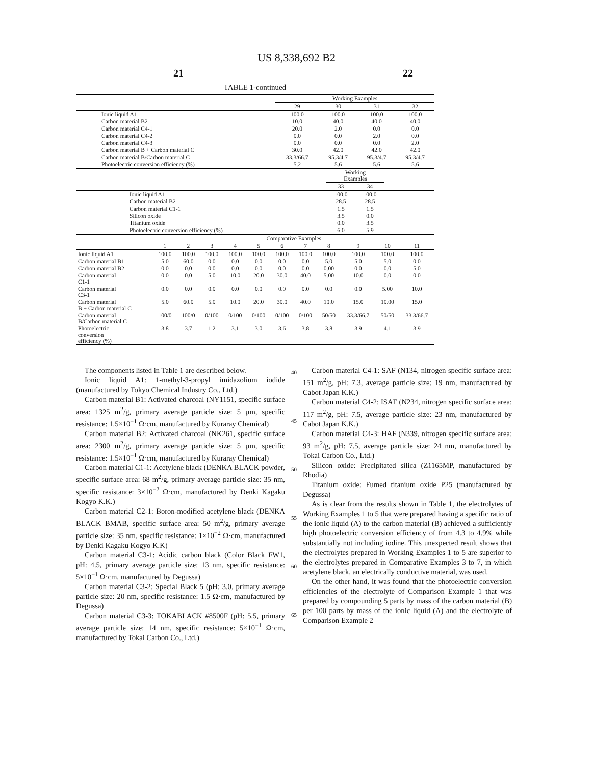US 8,338,692 B2
21 22
TABLE 1-continued
| | Working Examples | | | |
| --- | --- | --- | --- | --- |
| | 29 | 30 | 31 | 32 |
| Ionic liquid A1 | 100.0 | 100.0 | 100.0 | 100.0 |
| Carbon material B2 | 10.0 | 40.0 | 40.0 | 40.0 |
| Carbon material C4-1 | 20.0 | 2.0 | 0.0 | 0.0 |
| Carbon material C4-2 | 0.0 | 0.0 | 2.0 | 0.0 |
| Carbon material C4-3 | 0.0 | 0.0 | 0.0 | 2.0 |
| Carbon material B + Carbon material C | 30.0 | 42.0 | 42.0 | 42.0 |
| Carbon material B/Carbon material C | 33.3/66.7 | 95.3/4.7 | 95.3/4.7 | 95.3/4.7 |
| Photoelectric conversion efficiency (%) | 5.2 | 5.6 | 5.6 | 5.6 |
| | Working Examples | | |
| --- | --- | --- | --- |
| | 33 | 34 | |
| Ionic liquid A1 | 100.0 | 100.0 | |
| Carbon material B2 | 28.5 | 28.5 | |
| Carbon material C1-1 | 1.5 | 1.5 | |
| Silicon oxide | 3.5 | 0.0 | |
| Titanium oxide | 0.0 | 3.5 | |
| Photoelectric conversion efficiency (%) | 6.0 | 5.9 | |
| | Comparative Examples | | | | | | | | | | |
| --- | --- | --- | --- | --- | --- | --- | --- | --- | --- | --- | --- |
| | 1 | 2 | 3 | 4 | 5 | 6 | 7 | 8 | 9 | 10 | 11 |
| Ionic liquid A1 | 100.0 | 100.0 | 100.0 | 100.0 | 100.0 | 100.0 | 100.0 | 100.0 | 100.0 | 100.0 | 100.0 |
| Carbon material B1 | 5.0 | 60.0 | 0.0 | 0.0 | 0.0 | 0.0 | 0.0 | 5.0 | 5.0 | 5.0 | 0.0 |
| Carbon material B2 | 0.0 | 0.0 | 0.0 | 0.0 | 0.0 | 0.0 | 0.0 | 0.00 | 0.0 | 0.0 | 5.0 |
| Carbon material C1-1 | 0.0 | 0.0 | 5.0 | 10.0 | 20.0 | 30.0 | 40.0 | 5.00 | 10.0 | 0.0 | 0.0 |
| Carbon material C3-1 | 0.0 | 0.0 | 0.0 | 0.0 | 0.0 | 0.0 | 0.0 | 0.0 | 0.0 | 5.00 | 10.0 |
| Carbon material B + Carbon material C | 5.0 | 60.0 | 5.0 | 10.0 | 20.0 | 30.0 | 40.0 | 10.0 | 15.0 | 10.00 | 15.0 |
| Carbon material B/Carbon material C | 100/0 | 100/0 | 0/100 | 0/100 | 0/100 | 0/100 | 0/100 | 50/50 | 33.3/66.7 | 50/50 | 33.3/66.7 |
| Photoelectric conversion efficiency (%) | 3.8 | 3.7 | 1.2 | 3.1 | 3.0 | 3.6 | 3.8 | 3.8 | 3.9 | 4.1 | 3.9 |
The components listed in Table 1 are described below.
Ionic liquid A1: 1-methyl-3-propyl imidazolium iodide (manufactured by Tokyo Chemical Industry Co., Ltd.)
Carbon material B1: Activated charcoal (NY1151, specific surface area: 1325 m<sup>2</sup>/g, primary average particle size: 5 µm, specific resistance: 1.5×10<sup>−1</sup> Ω·cm, manufactured by Kuraray Chemical)
Carbon material B2: Activated charcoal (NK261, specific surface area: 2300 m<sup>2</sup>/g, primary average particle size: 5 µm, specific resistance: 1.5×10<sup>−1</sup> Ω·cm, manufactured by Kuraray Chemical)
Carbon material C1-1: Acetylene black (DENKA BLACK powder, specific surface area: 68 m<sup>2</sup>/g, primary average particle size: 35 nm, specific resistance: 3×10<sup>−2</sup> Ω·cm, manufactured by Denki Kagaku Kogyo K.K.)
Carbon material C2-1: Boron-modified acetylene black (DENKA BLACK BMAB, specific surface area: 50 m<sup>2</sup>/g, primary average particle size: 35 nm, specific resistance: 1×10<sup>−2</sup> Ω·cm, manufactured by Denki Kagaku Kogyo K.K)
Carbon material C3-1: Acidic carbon black (Color Black FW1, pH: 4.5, primary average particle size: 13 nm, specific resistance: 5×10<sup>−1</sup> Ω·cm, manufactured by Degussa)
Carbon material C3-2: Special Black 5 (pH: 3.0, primary average particle size: 20 nm, specific resistance: 1.5 Ω·cm, manufactured by Degussa)
Carbon material C3-3: TOKABLACK #8500F (pH: 5.5, primary average particle size: 14 nm, specific resistance: 5×10<sup>−1</sup> Ω·cm, manufactured by Tokai Carbon Co., Ltd.)
40
45
50
55
60
65
Carbon material C4-1: SAF (N134, nitrogen specific surface area: 151 m<sup>2</sup>/g, pH: 7.3, average particle size: 19 nm, manufactured by Cabot Japan K.K.)
Carbon material C4-2: ISAF (N234, nitrogen specific surface area: 117 m<sup>2</sup>/g, pH: 7.5, average particle size: 23 nm, manufactured by Cabot Japan K.K.)
Carbon material C4-3: HAF (N339, nitrogen specific surface area: 93 m<sup>2</sup>/g, pH: 7.5, average particle size: 24 nm, manufactured by Tokai Carbon Co., Ltd.)
Silicon oxide: Precipitated silica (Z1165MP, manufactured by Rhodia)
Titanium oxide: Fumed titanium oxide P25 (manufactured by Degussa)
As is clear from the results shown in Table 1, the electrolytes of Working Examples 1 to 5 that were prepared having a specific ratio of the ionic liquid (A) to the carbon material (B) achieved a sufficiently high photoelectric conversion efficiency of from 4.3 to 4.9% while substantially not including iodine. This unexpected result shows that the electrolytes prepared in Working Examples 1 to 5 are superior to the electrolytes prepared in Comparative Examples 3 to 7, in which acetylene black, an electrically conductive material, was used.
On the other hand, it was found that the photoelectric conversion efficiencies of the electrolyte of Comparison Example 1 that was prepared by compounding 5 parts by mass of the carbon material (B) per 100 parts by mass of the ionic liquid (A) and the electrolyte of Comparison Example 2